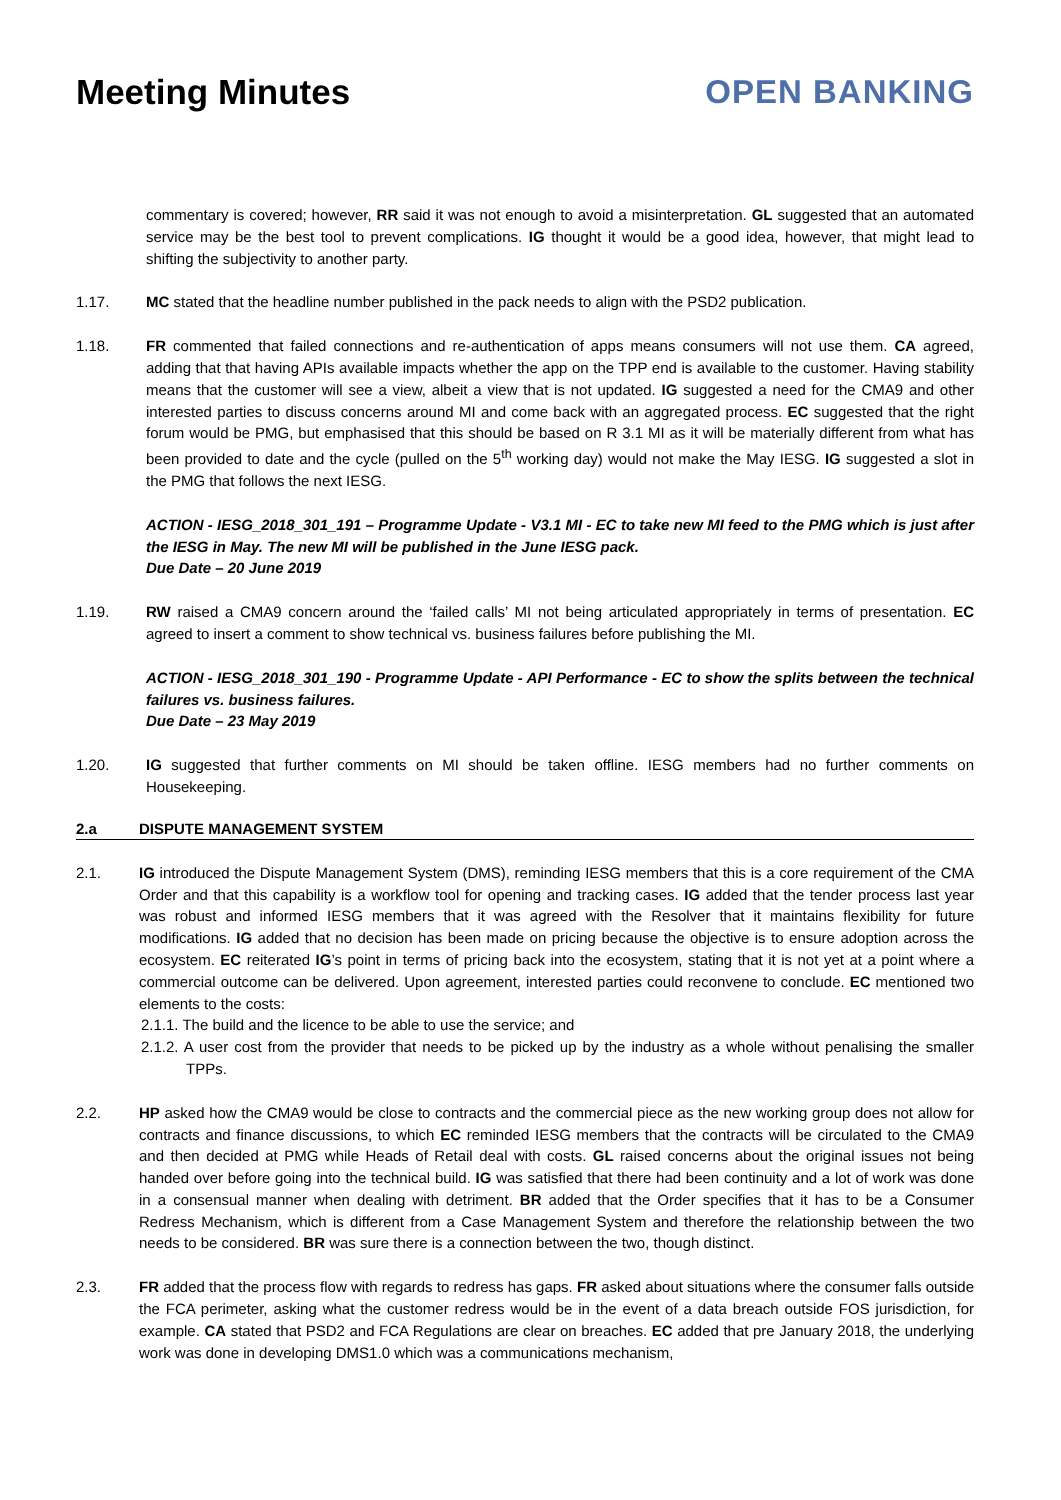Meeting Minutes OPEN BANKING
commentary is covered; however, RR said it was not enough to avoid a misinterpretation. GL suggested that an automated service may be the best tool to prevent complications. IG thought it would be a good idea, however, that might lead to shifting the subjectivity to another party.
1.17. MC stated that the headline number published in the pack needs to align with the PSD2 publication.
1.18. FR commented that failed connections and re-authentication of apps means consumers will not use them. CA agreed, adding that that having APIs available impacts whether the app on the TPP end is available to the customer. Having stability means that the customer will see a view, albeit a view that is not updated. IG suggested a need for the CMA9 and other interested parties to discuss concerns around MI and come back with an aggregated process. EC suggested that the right forum would be PMG, but emphasised that this should be based on R 3.1 MI as it will be materially different from what has been provided to date and the cycle (pulled on the 5<sup>th</sup> working day) would not make the May IESG. IG suggested a slot in the PMG that follows the next IESG.
ACTION - IESG_2018_301_191 – Programme Update - V3.1 MI - EC to take new MI feed to the PMG which is just after the IESG in May. The new MI will be published in the June IESG pack.
Due Date – 20 June 2019
1.19. RW raised a CMA9 concern around the ‘failed calls’ MI not being articulated appropriately in terms of presentation. EC agreed to insert a comment to show technical vs. business failures before publishing the MI.
ACTION - IESG_2018_301_190 - Programme Update - API Performance - EC to show the splits between the technical failures vs. business failures.
Due Date – 23 May 2019
1.20. IG suggested that further comments on MI should be taken offline. IESG members had no further comments on Housekeeping.
2.a DISPUTE MANAGEMENT SYSTEM
2.1. IG introduced the Dispute Management System (DMS), reminding IESG members that this is a core requirement of the CMA Order and that this capability is a workflow tool for opening and tracking cases. IG added that the tender process last year was robust and informed IESG members that it was agreed with the Resolver that it maintains flexibility for future modifications. IG added that no decision has been made on pricing because the objective is to ensure adoption across the ecosystem. EC reiterated IG’s point in terms of pricing back into the ecosystem, stating that it is not yet at a point where a commercial outcome can be delivered. Upon agreement, interested parties could reconvene to conclude. EC mentioned two elements to the costs:
2.1.1. The build and the licence to be able to use the service; and
2.1.2. A user cost from the provider that needs to be picked up by the industry as a whole without penalising the smaller TPPs.
2.2. HP asked how the CMA9 would be close to contracts and the commercial piece as the new working group does not allow for contracts and finance discussions, to which EC reminded IESG members that the contracts will be circulated to the CMA9 and then decided at PMG while Heads of Retail deal with costs. GL raised concerns about the original issues not being handed over before going into the technical build. IG was satisfied that there had been continuity and a lot of work was done in a consensual manner when dealing with detriment. BR added that the Order specifies that it has to be a Consumer Redress Mechanism, which is different from a Case Management System and therefore the relationship between the two needs to be considered. BR was sure there is a connection between the two, though distinct.
2.3. FR added that the process flow with regards to redress has gaps. FR asked about situations where the consumer falls outside the FCA perimeter, asking what the customer redress would be in the event of a data breach outside FOS jurisdiction, for example. CA stated that PSD2 and FCA Regulations are clear on breaches. EC added that pre January 2018, the underlying work was done in developing DMS1.0 which was a communications mechanism,